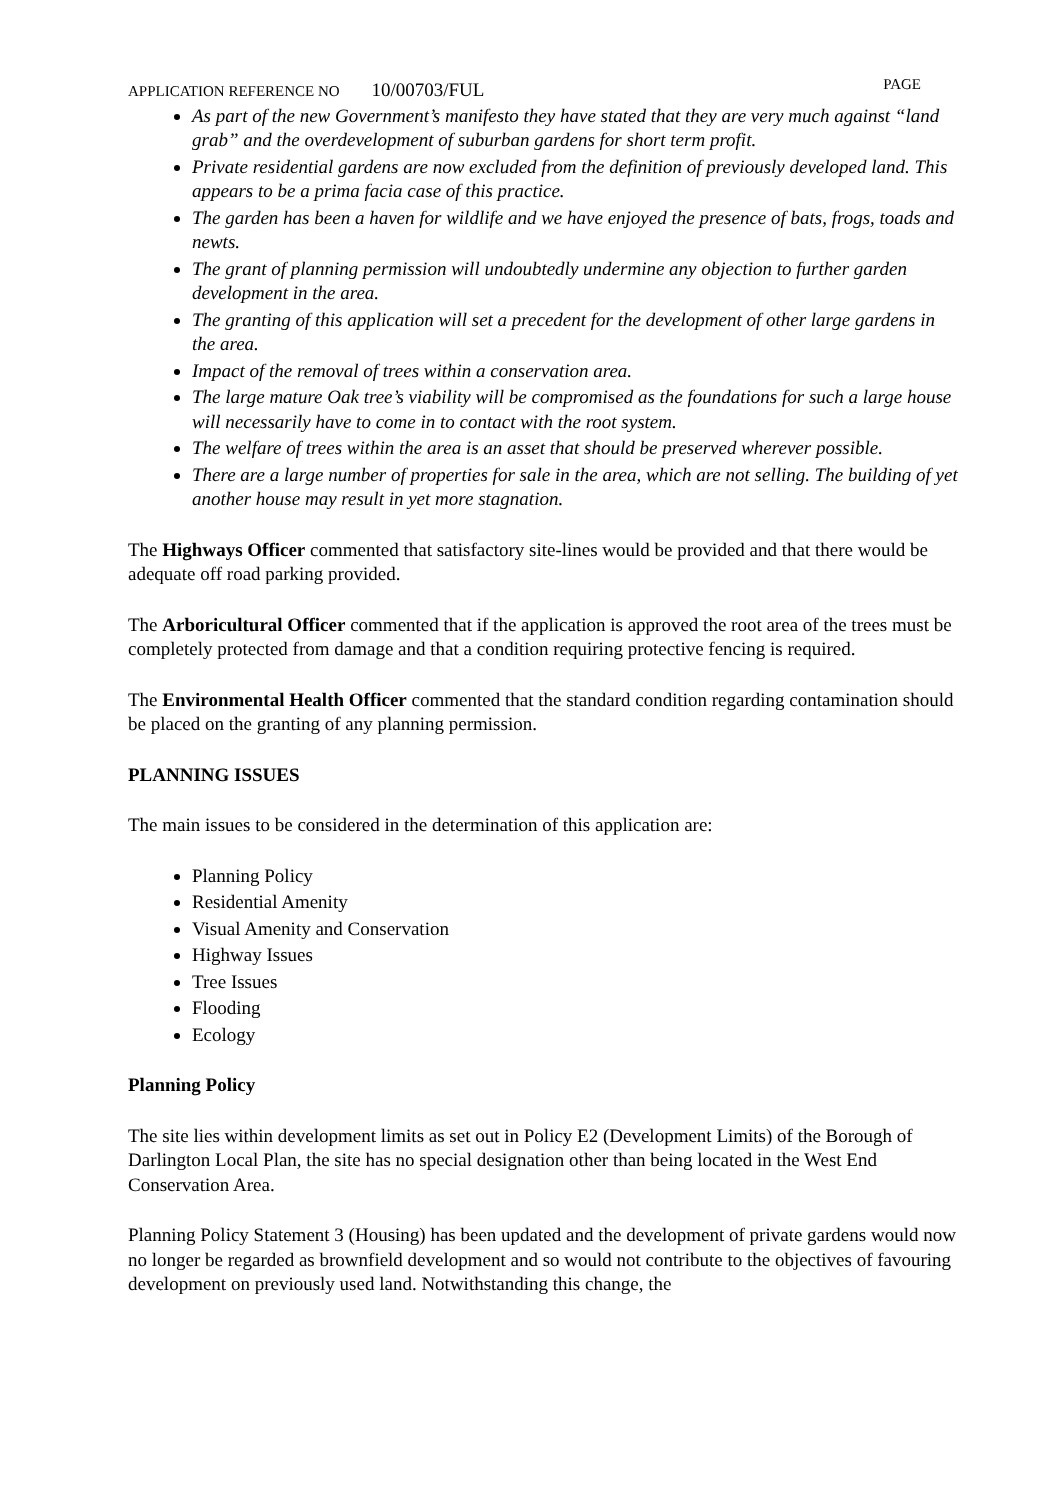APPLICATION REFERENCE NO 10/00703/FUL
PAGE
As part of the new Government’s manifesto they have stated that they are very much against “land grab” and the overdevelopment of suburban gardens for short term profit.
Private residential gardens are now excluded from the definition of previously developed land. This appears to be a prima facia case of this practice.
The garden has been a haven for wildlife and we have enjoyed the presence of bats, frogs, toads and newts.
The grant of planning permission will undoubtedly undermine any objection to further garden development in the area.
The granting of this application will set a precedent for the development of other large gardens in the area.
Impact of the removal of trees within a conservation area.
The large mature Oak tree’s viability will be compromised as the foundations for such a large house will necessarily have to come in to contact with the root system.
The welfare of trees within the area is an asset that should be preserved wherever possible.
There are a large number of properties for sale in the area, which are not selling. The building of yet another house may result in yet more stagnation.
The Highways Officer commented that satisfactory site-lines would be provided and that there would be adequate off road parking provided.
The Arboricultural Officer commented that if the application is approved the root area of the trees must be completely protected from damage and that a condition requiring protective fencing is required.
The Environmental Health Officer commented that the standard condition regarding contamination should be placed on the granting of any planning permission.
PLANNING ISSUES
The main issues to be considered in the determination of this application are:
Planning Policy
Residential Amenity
Visual Amenity and Conservation
Highway Issues
Tree Issues
Flooding
Ecology
Planning Policy
The site lies within development limits as set out in Policy E2 (Development Limits) of the Borough of Darlington Local Plan, the site has no special designation other than being located in the West End Conservation Area.
Planning Policy Statement 3 (Housing) has been updated and the development of private gardens would now no longer be regarded as brownfield development and so would not contribute to the objectives of favouring development on previously used land. Notwithstanding this change, the